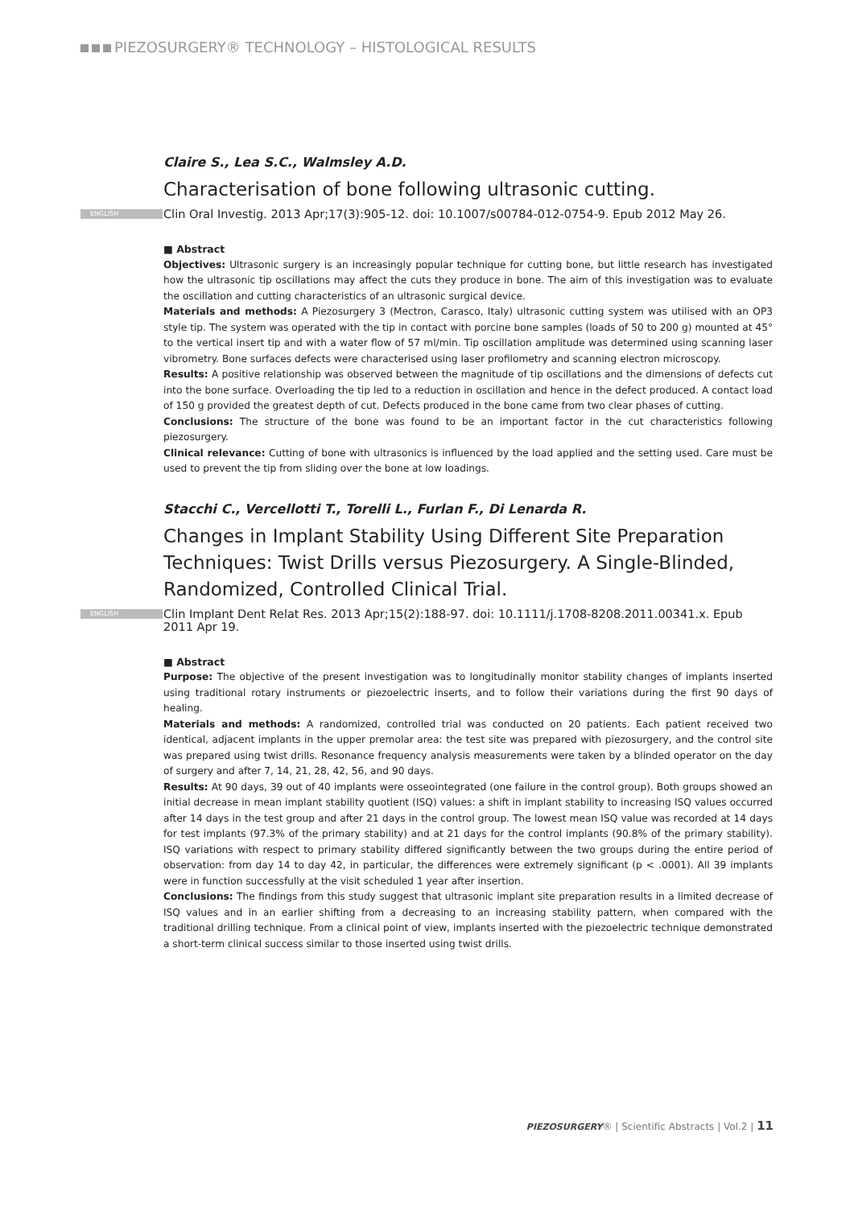PIEZOSURGERY® TECHNOLOGY – HISTOLOGICAL RESULTS
Claire S., Lea S.C., Walmsley A.D.
Characterisation of bone following ultrasonic cutting.
ENGLISH Clin Oral Investig. 2013 Apr;17(3):905-12. doi: 10.1007/s00784-012-0754-9. Epub 2012 May 26.
■ Abstract
Objectives: Ultrasonic surgery is an increasingly popular technique for cutting bone, but little research has investigated how the ultrasonic tip oscillations may affect the cuts they produce in bone. The aim of this investigation was to evaluate the oscillation and cutting characteristics of an ultrasonic surgical device.
Materials and methods: A Piezosurgery 3 (Mectron, Carasco, Italy) ultrasonic cutting system was utilised with an OP3 style tip. The system was operated with the tip in contact with porcine bone samples (loads of 50 to 200 g) mounted at 45° to the vertical insert tip and with a water flow of 57 ml/min. Tip oscillation amplitude was determined using scanning laser vibrometry. Bone surfaces defects were characterised using laser profilometry and scanning electron microscopy.
Results: A positive relationship was observed between the magnitude of tip oscillations and the dimensions of defects cut into the bone surface. Overloading the tip led to a reduction in oscillation and hence in the defect produced. A contact load of 150 g provided the greatest depth of cut. Defects produced in the bone came from two clear phases of cutting.
Conclusions: The structure of the bone was found to be an important factor in the cut characteristics following piezosurgery.
Clinical relevance: Cutting of bone with ultrasonics is influenced by the load applied and the setting used. Care must be used to prevent the tip from sliding over the bone at low loadings.
Stacchi C., Vercellotti T., Torelli L., Furlan F., Di Lenarda R.
Changes in Implant Stability Using Different Site Preparation Techniques: Twist Drills versus Piezosurgery. A Single-Blinded, Randomized, Controlled Clinical Trial.
ENGLISH Clin Implant Dent Relat Res. 2013 Apr;15(2):188-97. doi: 10.1111/j.1708-8208.2011.00341.x. Epub 2011 Apr 19.
■ Abstract
Purpose: The objective of the present investigation was to longitudinally monitor stability changes of implants inserted using traditional rotary instruments or piezoelectric inserts, and to follow their variations during the first 90 days of healing.
Materials and methods: A randomized, controlled trial was conducted on 20 patients. Each patient received two identical, adjacent implants in the upper premolar area: the test site was prepared with piezosurgery, and the control site was prepared using twist drills. Resonance frequency analysis measurements were taken by a blinded operator on the day of surgery and after 7, 14, 21, 28, 42, 56, and 90 days.
Results: At 90 days, 39 out of 40 implants were osseointegrated (one failure in the control group). Both groups showed an initial decrease in mean implant stability quotient (ISQ) values: a shift in implant stability to increasing ISQ values occurred after 14 days in the test group and after 21 days in the control group. The lowest mean ISQ value was recorded at 14 days for test implants (97.3% of the primary stability) and at 21 days for the control implants (90.8% of the primary stability). ISQ variations with respect to primary stability differed significantly between the two groups during the entire period of observation: from day 14 to day 42, in particular, the differences were extremely significant (p < .0001). All 39 implants were in function successfully at the visit scheduled 1 year after insertion.
Conclusions: The findings from this study suggest that ultrasonic implant site preparation results in a limited decrease of ISQ values and in an earlier shifting from a decreasing to an increasing stability pattern, when compared with the traditional drilling technique. From a clinical point of view, implants inserted with the piezoelectric technique demonstrated a short-term clinical success similar to those inserted using twist drills.
PIEZOSURGERY® | Scientific Abstracts | Vol.2 | 11